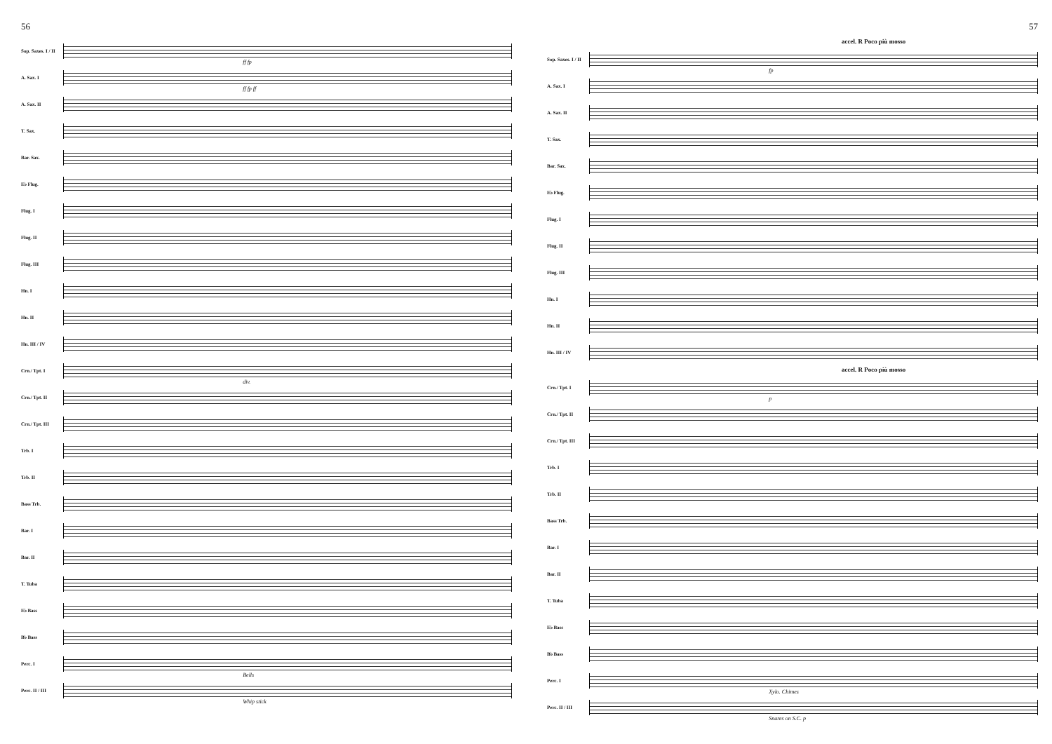56
Sop. Saxes. I / II
ff fp
A. Sax. I
ff fp ff
A. Sax. II
T. Sax.
Bar. Sax.
E♭ Flug.
Flug. I
Flug. II
Flug. III
Hn. I
Hn. II
Hn. III / IV
Crn./ Tpt. I
div.
Crn./ Tpt. II
Crn./ Tpt. III
Trb. I
Trb. II
Bass Trb.
Bar. I
Bar. II
T. Tuba
E♭ Bass
B♭ Bass
Perc. I
Bells
Perc. II / III
Whip stick
57
accel. R Poco più mosso
Sop. Saxes. I / II
fp
A. Sax. I
A. Sax. II
T. Sax.
Bar. Sax.
E♭ Flug.
Flug. I
Flug. II
Flug. III
Hn. I
Hn. II
Hn. III / IV
accel. R Poco più mosso
Crn./ Tpt. I
p
Crn./ Tpt. II
Crn./ Tpt. III
Trb. I
Trb. II
Bass Trb.
Bar. I
Bar. II
T. Tuba
E♭ Bass
B♭ Bass
Perc. I
Xylo. Chimes
Perc. II / III
Snares on S.C. p